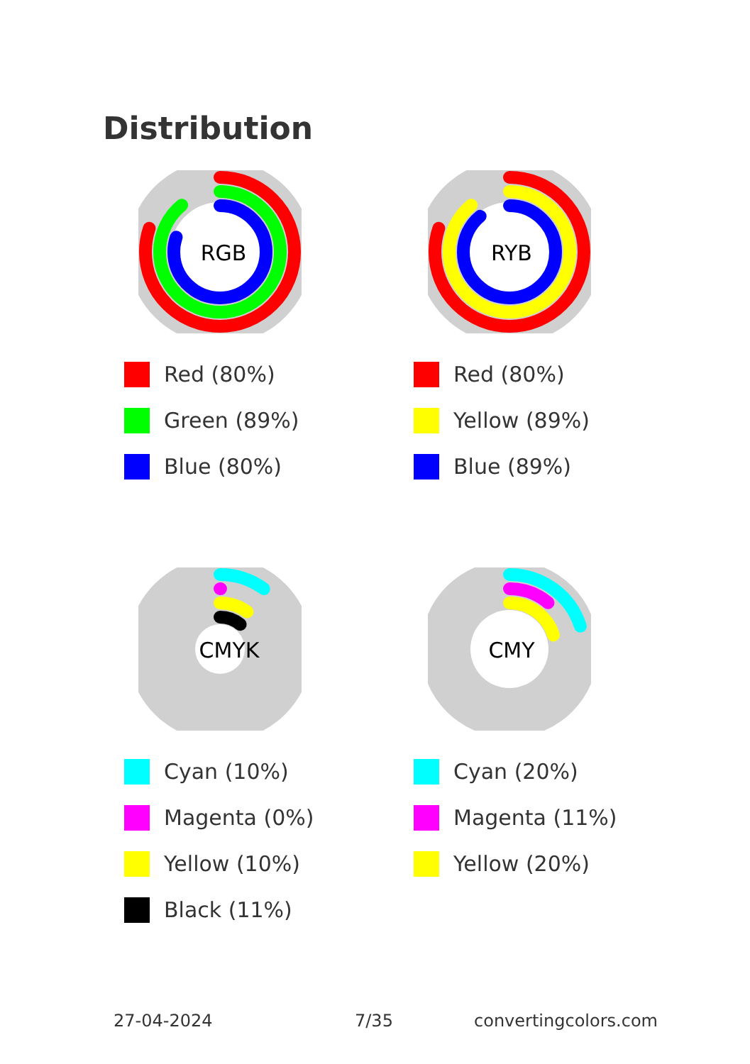Distribution
RGB
Red (80%)
Green (89%)
Blue (80%)
RYB
Red (80%)
Yellow (89%)
Blue (89%)
CMYK
Cyan (10%)
Magenta (0%)
Yellow (10%)
Black (11%)
CMY
Cyan (20%)
Magenta (11%)
Yellow (20%)
27-04-2024 7/35 convertingcolors.com